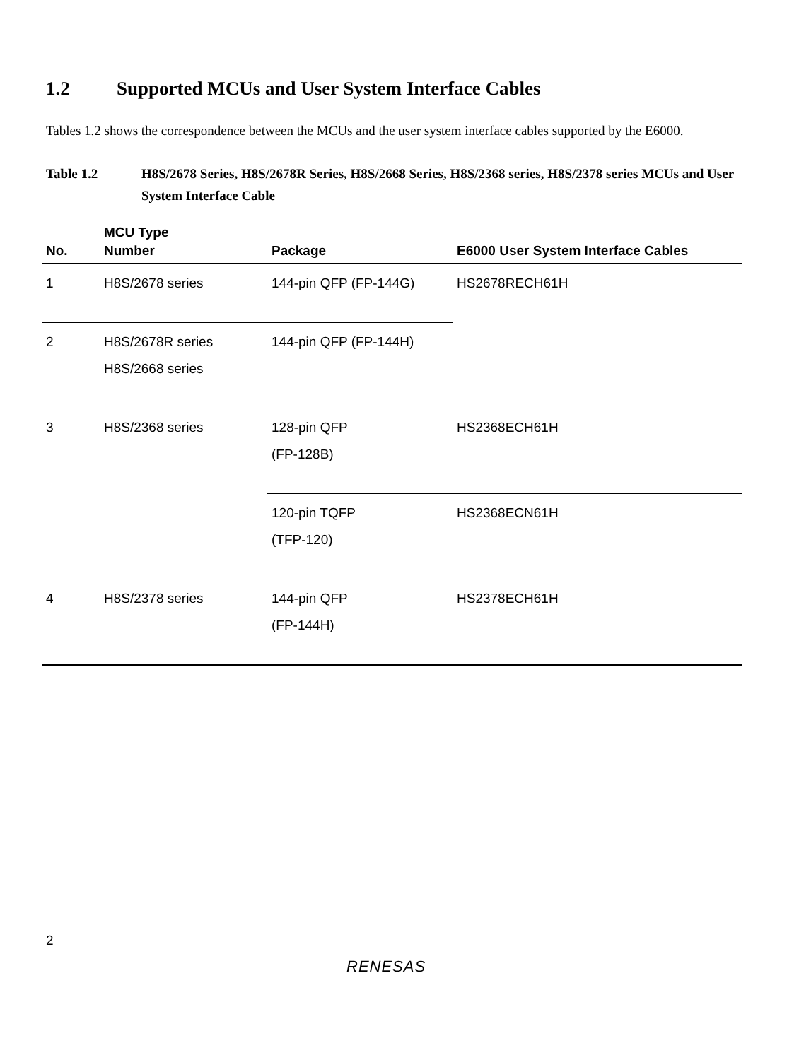1.2 Supported MCUs and User System Interface Cables
Tables 1.2 shows the correspondence between the MCUs and the user system interface cables supported by the E6000.
Table 1.2 H8S/2678 Series, H8S/2678R Series, H8S/2668 Series, H8S/2368 series, H8S/2378 series MCUs and User System Interface Cable
| No. | MCU Type Number | Package | E6000 User System Interface Cables |
| --- | --- | --- | --- |
| 1 | H8S/2678 series | 144-pin QFP (FP-144G) | HS2678RECH61H |
| 2 | H8S/2678R series H8S/2668 series | 144-pin QFP (FP-144H) | |
| 3 | H8S/2368 series | 128-pin QFP (FP-128B) | HS2368ECH61H |
| | | 120-pin TQFP (TFP-120) | HS2368ECN61H |
| 4 | H8S/2378 series | 144-pin QFP (FP-144H) | HS2378ECH61H |
2
RENESAS